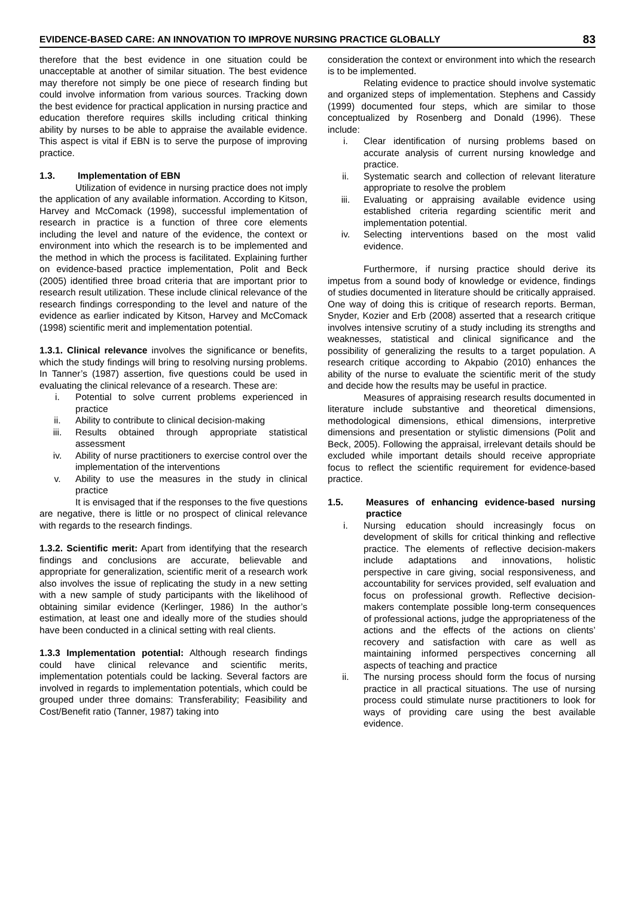EVIDENCE-BASED CARE: AN INNOVATION TO IMPROVE NURSING PRACTICE GLOBALLY 83
therefore that the best evidence in one situation could be unacceptable at another of similar situation. The best evidence may therefore not simply be one piece of research finding but could involve information from various sources. Tracking down the best evidence for practical application in nursing practice and education therefore requires skills including critical thinking ability by nurses to be able to appraise the available evidence. This aspect is vital if EBN is to serve the purpose of improving practice.
1.3. Implementation of EBN
Utilization of evidence in nursing practice does not imply the application of any available information. According to Kitson, Harvey and McComack (1998), successful implementation of research in practice is a function of three core elements including the level and nature of the evidence, the context or environment into which the research is to be implemented and the method in which the process is facilitated. Explaining further on evidence-based practice implementation, Polit and Beck (2005) identified three broad criteria that are important prior to research result utilization. These include clinical relevance of the research findings corresponding to the level and nature of the evidence as earlier indicated by Kitson, Harvey and McComack (1998) scientific merit and implementation potential.
1.3.1. Clinical relevance involves the significance or benefits, which the study findings will bring to resolving nursing problems. In Tanner’s (1987) assertion, five questions could be used in evaluating the clinical relevance of a research. These are:
i. Potential to solve current problems experienced in practice
ii. Ability to contribute to clinical decision-making
iii. Results obtained through appropriate statistical assessment
iv. Ability of nurse practitioners to exercise control over the implementation of the interventions
v. Ability to use the measures in the study in clinical practice
It is envisaged that if the responses to the five questions are negative, there is little or no prospect of clinical relevance with regards to the research findings.
1.3.2. Scientific merit: Apart from identifying that the research findings and conclusions are accurate, believable and appropriate for generalization, scientific merit of a research work also involves the issue of replicating the study in a new setting with a new sample of study participants with the likelihood of obtaining similar evidence (Kerlinger, 1986) In the author’s estimation, at least one and ideally more of the studies should have been conducted in a clinical setting with real clients.
1.3.3 Implementation potential: Although research findings could have clinical relevance and scientific merits, implementation potentials could be lacking. Several factors are involved in regards to implementation potentials, which could be grouped under three domains: Transferability; Feasibility and Cost/Benefit ratio (Tanner, 1987) taking into
consideration the context or environment into which the research is to be implemented.
Relating evidence to practice should involve systematic and organized steps of implementation. Stephens and Cassidy (1999) documented four steps, which are similar to those conceptualized by Rosenberg and Donald (1996). These include:
i. Clear identification of nursing problems based on accurate analysis of current nursing knowledge and practice.
ii. Systematic search and collection of relevant literature appropriate to resolve the problem
iii. Evaluating or appraising available evidence using established criteria regarding scientific merit and implementation potential.
iv. Selecting interventions based on the most valid evidence.
Furthermore, if nursing practice should derive its impetus from a sound body of knowledge or evidence, findings of studies documented in literature should be critically appraised. One way of doing this is critique of research reports. Berman, Snyder, Kozier and Erb (2008) asserted that a research critique involves intensive scrutiny of a study including its strengths and weaknesses, statistical and clinical significance and the possibility of generalizing the results to a target population. A research critique according to Akpabio (2010) enhances the ability of the nurse to evaluate the scientific merit of the study and decide how the results may be useful in practice.
Measures of appraising research results documented in literature include substantive and theoretical dimensions, methodological dimensions, ethical dimensions, interpretive dimensions and presentation or stylistic dimensions (Polit and Beck, 2005). Following the appraisal, irrelevant details should be excluded while important details should receive appropriate focus to reflect the scientific requirement for evidence-based practice.
1.5. Measures of enhancing evidence-based nursing practice
i. Nursing education should increasingly focus on development of skills for critical thinking and reflective practice. The elements of reflective decision-makers include adaptations and innovations, holistic perspective in care giving, social responsiveness, and accountability for services provided, self evaluation and focus on professional growth. Reflective decision-makers contemplate possible long-term consequences of professional actions, judge the appropriateness of the actions and the effects of the actions on clients’ recovery and satisfaction with care as well as maintaining informed perspectives concerning all aspects of teaching and practice
ii. The nursing process should form the focus of nursing practice in all practical situations. The use of nursing process could stimulate nurse practitioners to look for ways of providing care using the best available evidence.